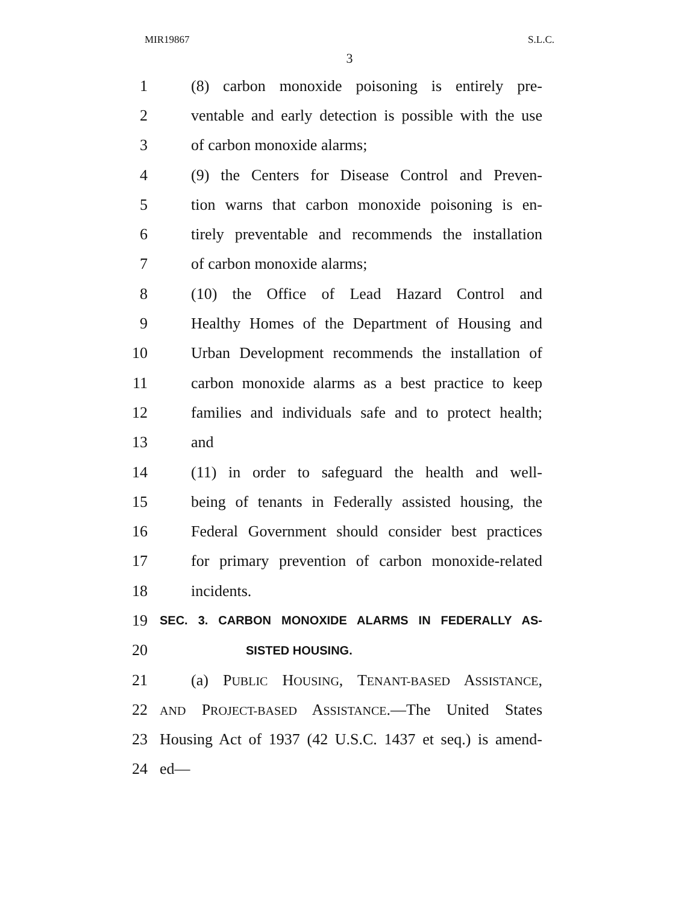MIR19867 S.L.C.
3
1 (8) carbon monoxide poisoning is entirely pre-
2 ventable and early detection is possible with the use
3 of carbon monoxide alarms;
4 (9) the Centers for Disease Control and Preven-
5 tion warns that carbon monoxide poisoning is en-
6 tirely preventable and recommends the installation
7 of carbon monoxide alarms;
8 (10) the Office of Lead Hazard Control and
9 Healthy Homes of the Department of Housing and
10 Urban Development recommends the installation of
11 carbon monoxide alarms as a best practice to keep
12 families and individuals safe and to protect health;
13 and
14 (11) in order to safeguard the health and well-
15 being of tenants in Federally assisted housing, the
16 Federal Government should consider best practices
17 for primary prevention of carbon monoxide-related
18 incidents.
19 SEC. 3. CARBON MONOXIDE ALARMS IN FEDERALLY AS-
20 SISTED HOUSING.
21 (a) PUBLIC HOUSING, TENANT-BASED ASSISTANCE,
22 AND PROJECT-BASED ASSISTANCE.—The United States
23 Housing Act of 1937 (42 U.S.C. 1437 et seq.) is amend-
24 ed—